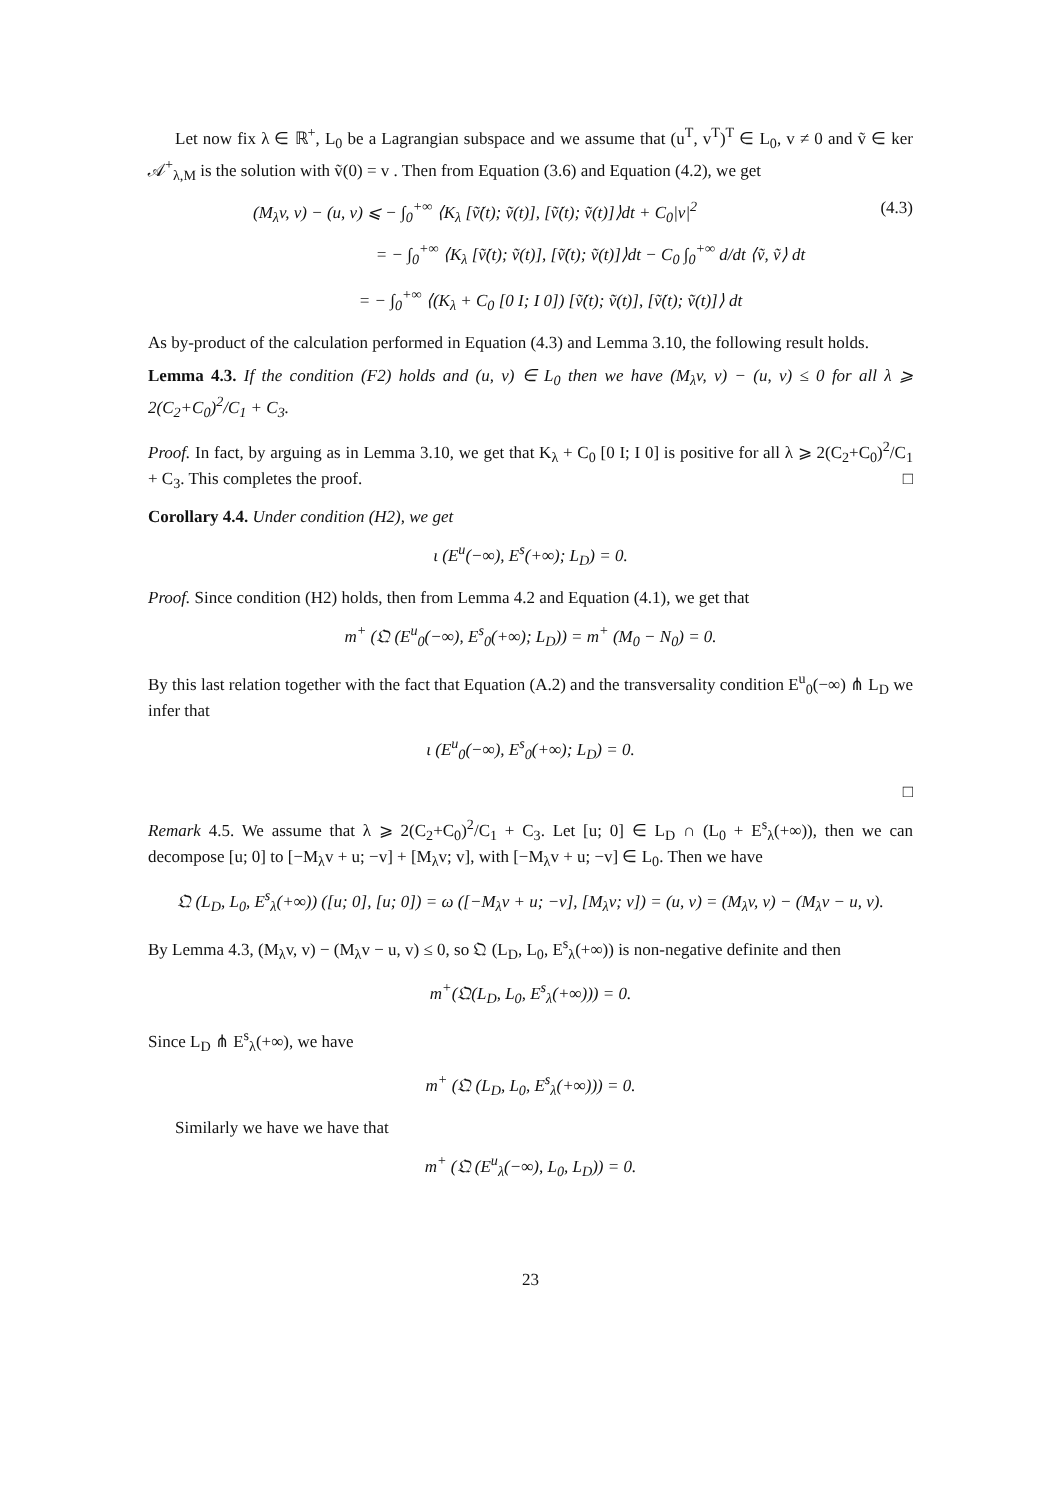Let now fix λ ∈ ℝ<sup>+</sup>, L<sub>0</sub> be a Lagrangian subspace and we assume that (u<sup>T</sup>, v<sup>T</sup>)<sup>T</sup> ∈ L<sub>0</sub>, v ≠ 0 and ṽ ∈ ker 𝒜<sup>+</sup><sub>λ,M</sub> is the solution with ṽ(0) = v . Then from Equation (3.6) and Equation (4.2), we get
(M<sub>λ</sub>v, v) − (u, v) ⩽ − ∫<sub>0</sub><sup>+∞</sup> ⟨K<sub>λ</sub> [ṽ̇(t); ṽ(t)], [ṽ̇(t); ṽ(t)]⟩dt + C<sub>0</sub>|v|<sup>2</sup> (4.3)
= − ∫<sub>0</sub><sup>+∞</sup> ⟨K<sub>λ</sub> [ṽ̇(t); ṽ(t)], [ṽ̇(t); ṽ(t)]⟩dt − C<sub>0</sub> ∫<sub>0</sub><sup>+∞</sup> d/dt ⟨ṽ, ṽ⟩ dt
= − ∫<sub>0</sub><sup>+∞</sup> ⟨(K<sub>λ</sub> + C<sub>0</sub> [0 I; I 0]) [ṽ̇(t); ṽ(t)], [ṽ̇(t); ṽ(t)]⟩ dt
As by-product of the calculation performed in Equation (4.3) and Lemma 3.10, the following result holds.
Lemma 4.3. If the condition (F2) holds and (u, v) ∈ L<sub>0</sub> then we have (M<sub>λ</sub>v, v) − (u, v) ≤ 0 for all λ ⩾ 2(C<sub>2</sub>+C<sub>0</sub>)<sup>2</sup>/C<sub>1</sub> + C<sub>3</sub>.
Proof. In fact, by arguing as in Lemma 3.10, we get that K<sub>λ</sub> + C<sub>0</sub> [0 I; I 0] is positive for all λ ⩾ 2(C<sub>2</sub>+C<sub>0</sub>)<sup>2</sup>/C<sub>1</sub> + C<sub>3</sub>. This completes the proof. □
Corollary 4.4. Under condition (H2), we get
ι (E<sup>u</sup>(−∞), E<sup>s</sup>(+∞); L<sub>D</sub>) = 0.
Proof. Since condition (H2) holds, then from Lemma 4.2 and Equation (4.1), we get that
m<sup>+</sup> (𝔔 (E<sup>u</sup><sub>0</sub>(−∞), E<sup>s</sup><sub>0</sub>(+∞); L<sub>D</sub>)) = m<sup>+</sup> (M<sub>0</sub> − N<sub>0</sub>) = 0.
By this last relation together with the fact that Equation (A.2) and the transversality condition E<sup>u</sup><sub>0</sub>(−∞) ⋔ L<sub>D</sub> we infer that
ι (E<sup>u</sup><sub>0</sub>(−∞), E<sup>s</sup><sub>0</sub>(+∞); L<sub>D</sub>) = 0.
□
Remark 4.5. We assume that λ ⩾ 2(C<sub>2</sub>+C<sub>0</sub>)<sup>2</sup>/C<sub>1</sub> + C<sub>3</sub>. Let [u; 0] ∈ L<sub>D</sub> ∩ (L<sub>0</sub> + E<sup>s</sup><sub>λ</sub>(+∞)), then we can decompose [u; 0] to [−M<sub>λ</sub>v + u; −v] + [M<sub>λ</sub>v; v], with [−M<sub>λ</sub>v + u; −v] ∈ L<sub>0</sub>. Then we have
𝔔 (L<sub>D</sub>, L<sub>0</sub>, E<sup>s</sup><sub>λ</sub>(+∞)) ([u; 0], [u; 0]) = ω ([−M<sub>λ</sub>v + u; −v], [M<sub>λ</sub>v; v]) = (u, v) = (M<sub>λ</sub>v, v) − (M<sub>λ</sub>v − u, v).
By Lemma 4.3, (M<sub>λ</sub>v, v) − (M<sub>λ</sub>v − u, v) ≤ 0, so 𝔔 (L<sub>D</sub>, L<sub>0</sub>, E<sup>s</sup><sub>λ</sub>(+∞)) is non-negative definite and then
m<sup>+</sup>(𝔔(L<sub>D</sub>, L<sub>0</sub>, E<sup>s</sup><sub>λ</sub>(+∞))) = 0.
Since L<sub>D</sub> ⋔ E<sup>s</sup><sub>λ</sub>(+∞), we have
m<sup>+</sup> (𝔔 (L<sub>D</sub>, L<sub>0</sub>, E<sup>s</sup><sub>λ</sub>(+∞))) = 0.
Similarly we have we have that
m<sup>+</sup> (𝔔 (E<sup>u</sup><sub>λ</sub>(−∞), L<sub>0</sub>, L<sub>D</sub>)) = 0.
23